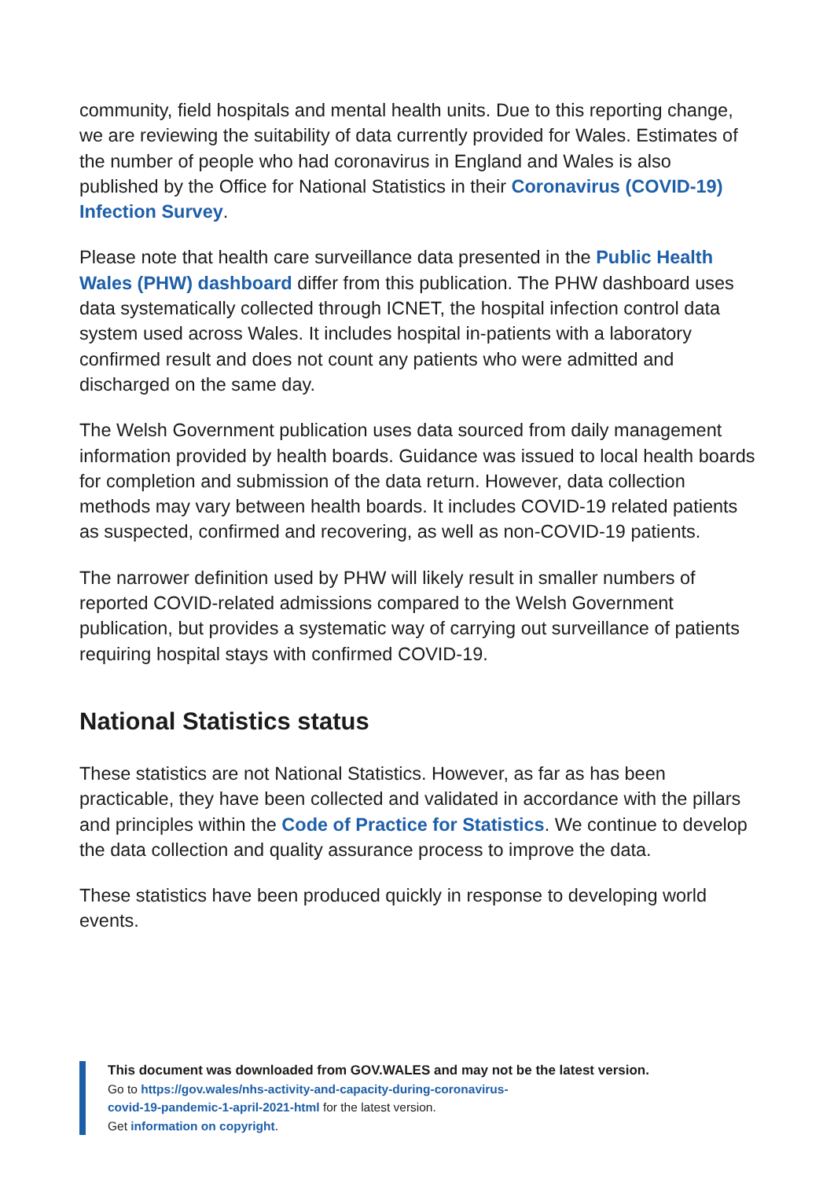community, field hospitals and mental health units. Due to this reporting change, we are reviewing the suitability of data currently provided for Wales. Estimates of the number of people who had coronavirus in England and Wales is also published by the Office for National Statistics in their Coronavirus (COVID-19) Infection Survey.
Please note that health care surveillance data presented in the Public Health Wales (PHW) dashboard differ from this publication. The PHW dashboard uses data systematically collected through ICNET, the hospital infection control data system used across Wales. It includes hospital in-patients with a laboratory confirmed result and does not count any patients who were admitted and discharged on the same day.
The Welsh Government publication uses data sourced from daily management information provided by health boards. Guidance was issued to local health boards for completion and submission of the data return. However, data collection methods may vary between health boards. It includes COVID-19 related patients as suspected, confirmed and recovering, as well as non-COVID-19 patients.
The narrower definition used by PHW will likely result in smaller numbers of reported COVID-related admissions compared to the Welsh Government publication, but provides a systematic way of carrying out surveillance of patients requiring hospital stays with confirmed COVID-19.
National Statistics status
These statistics are not National Statistics. However, as far as has been practicable, they have been collected and validated in accordance with the pillars and principles within the Code of Practice for Statistics. We continue to develop the data collection and quality assurance process to improve the data.
These statistics have been produced quickly in response to developing world events.
This document was downloaded from GOV.WALES and may not be the latest version.
Go to https://gov.wales/nhs-activity-and-capacity-during-coronavirus-
covid-19-pandemic-1-april-2021-html for the latest version.
Get information on copyright.